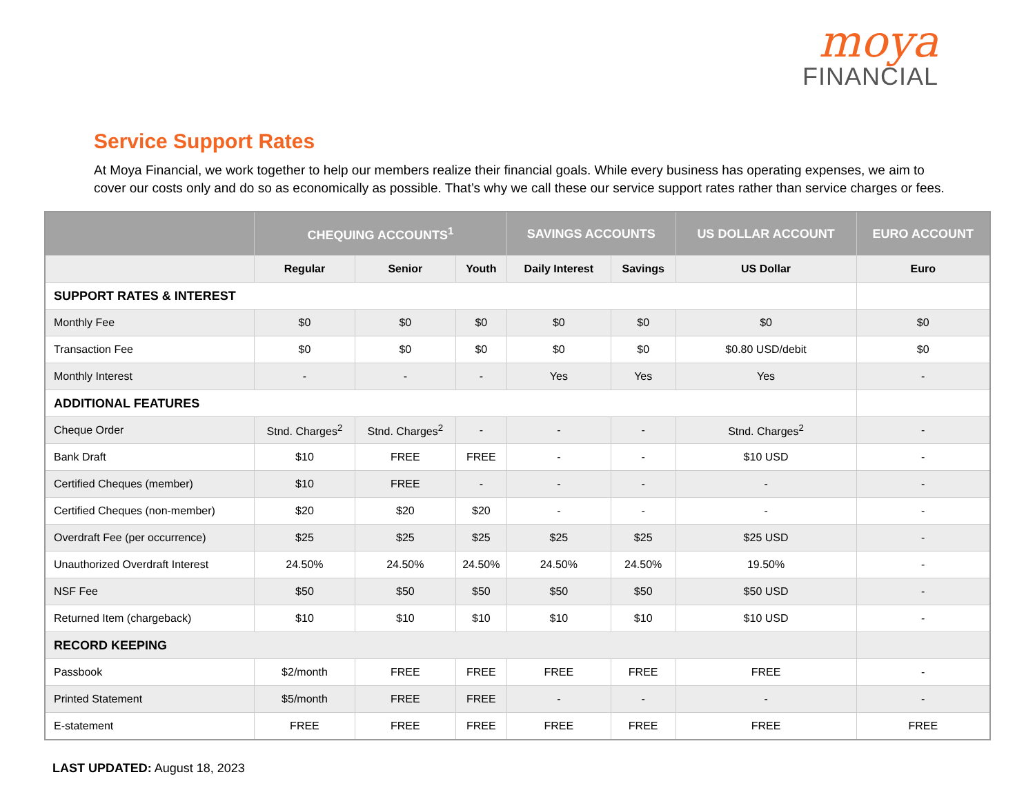moya
FINANCIAL
Service Support Rates
At Moya Financial, we work together to help our members realize their financial goals. While every business has operating expenses, we aim to cover our costs only and do so as economically as possible. That’s why we call these our service support rates rather than service charges or fees.
| | CHEQUING ACCOUNTS<sup>1</sup> | | | SAVINGS ACCOUNTS | | US DOLLAR ACCOUNT | EURO ACCOUNT |
| --- | --- | --- | --- | --- | --- | --- | --- |
| | Regular | Senior | Youth | Daily Interest | Savings | US Dollar | Euro |
| SUPPORT RATES & INTEREST | | | | | | | |
| Monthly Fee | $0 | $0 | $0 | $0 | $0 | $0 | $0 |
| Transaction Fee | $0 | $0 | $0 | $0 | $0 | $0.80 USD/debit | $0 |
| Monthly Interest | - | - | - | Yes | Yes | Yes | - |
| ADDITIONAL FEATURES | | | | | | | |
| Cheque Order | Stnd. Charges<sup>2</sup> | Stnd. Charges<sup>2</sup> | - | - | - | Stnd. Charges<sup>2</sup> | - |
| Bank Draft | $10 | FREE | FREE | - | - | $10 USD | - |
| Certified Cheques (member) | $10 | FREE | - | - | - | - | - |
| Certified Cheques (non-member) | $20 | $20 | $20 | - | - | - | - |
| Overdraft Fee (per occurrence) | $25 | $25 | $25 | $25 | $25 | $25 USD | - |
| Unauthorized Overdraft Interest | 24.50% | 24.50% | 24.50% | 24.50% | 24.50% | 19.50% | - |
| NSF Fee | $50 | $50 | $50 | $50 | $50 | $50 USD | - |
| Returned Item (chargeback) | $10 | $10 | $10 | $10 | $10 | $10 USD | - |
| RECORD KEEPING | | | | | | | |
| Passbook | $2/month | FREE | FREE | FREE | FREE | FREE | - |
| Printed Statement | $5/month | FREE | FREE | - | - | - | - |
| E-statement | FREE | FREE | FREE | FREE | FREE | FREE | FREE |
LAST UPDATED: August 18, 2023